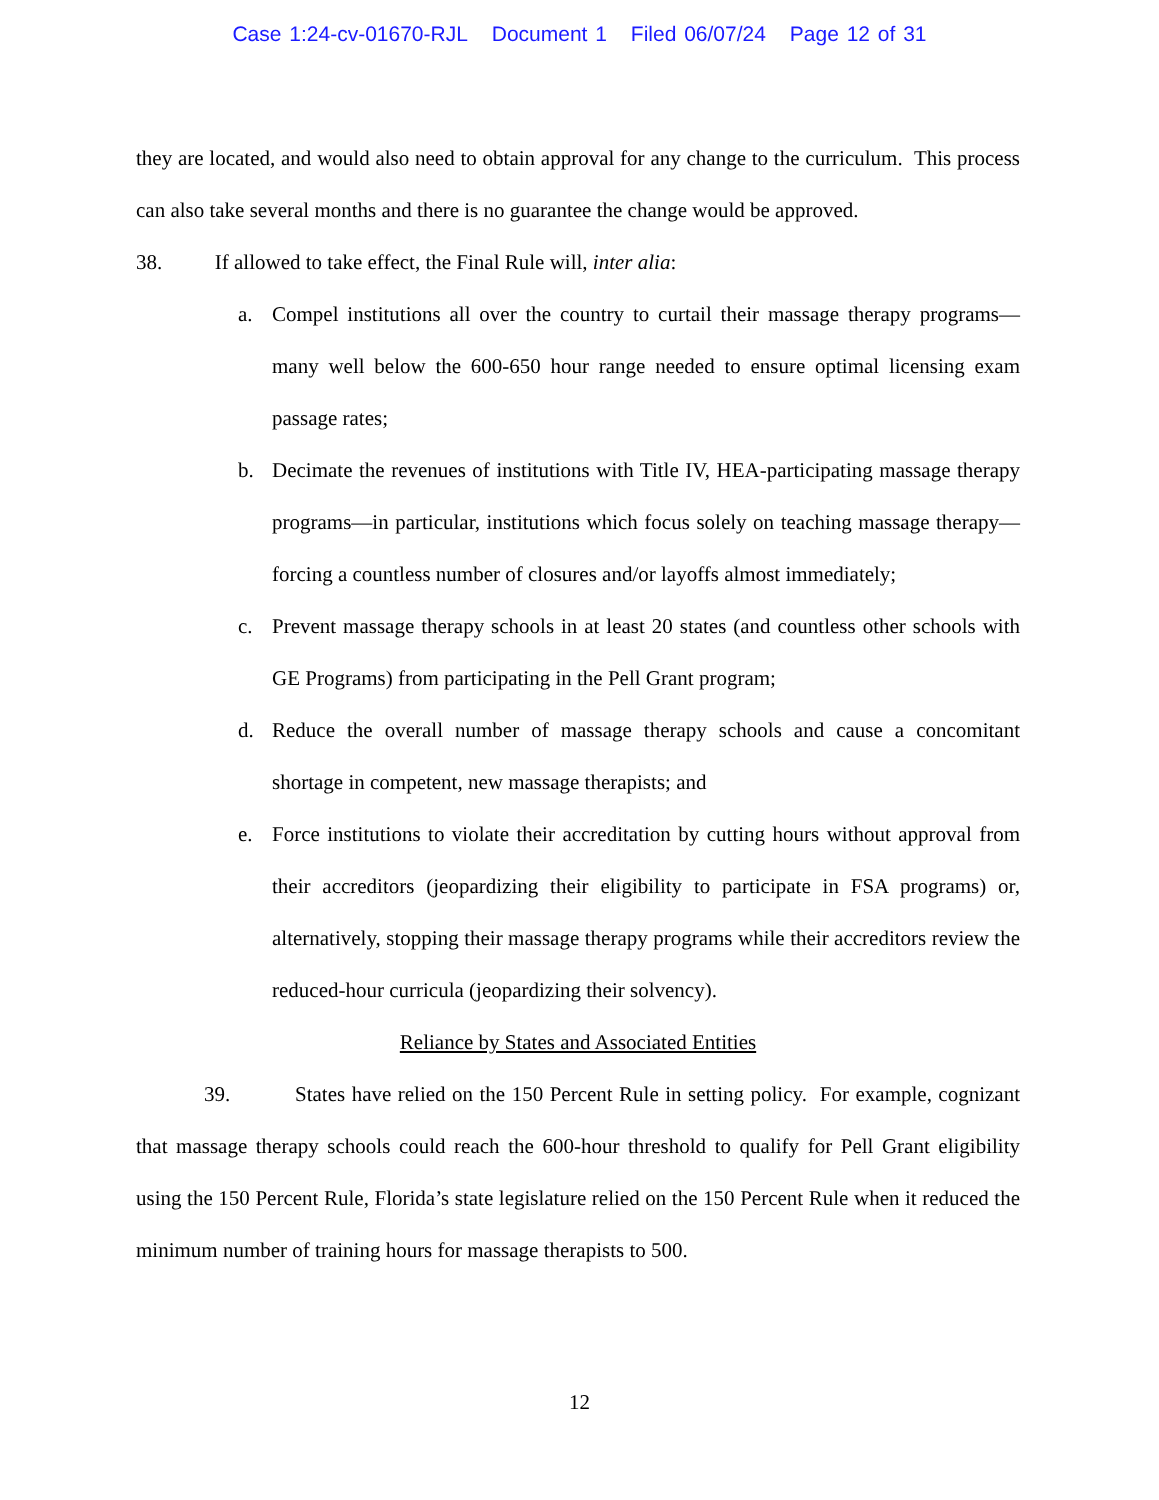Case 1:24-cv-01670-RJL Document 1 Filed 06/07/24 Page 12 of 31
they are located, and would also need to obtain approval for any change to the curriculum. This process can also take several months and there is no guarantee the change would be approved.
38. If allowed to take effect, the Final Rule will, inter alia:
a. Compel institutions all over the country to curtail their massage therapy programs—many well below the 600-650 hour range needed to ensure optimal licensing exam passage rates;
b. Decimate the revenues of institutions with Title IV, HEA-participating massage therapy programs—in particular, institutions which focus solely on teaching massage therapy—forcing a countless number of closures and/or layoffs almost immediately;
c. Prevent massage therapy schools in at least 20 states (and countless other schools with GE Programs) from participating in the Pell Grant program;
d. Reduce the overall number of massage therapy schools and cause a concomitant shortage in competent, new massage therapists; and
e. Force institutions to violate their accreditation by cutting hours without approval from their accreditors (jeopardizing their eligibility to participate in FSA programs) or, alternatively, stopping their massage therapy programs while their accreditors review the reduced-hour curricula (jeopardizing their solvency).
Reliance by States and Associated Entities
39. States have relied on the 150 Percent Rule in setting policy. For example, cognizant that massage therapy schools could reach the 600-hour threshold to qualify for Pell Grant eligibility using the 150 Percent Rule, Florida’s state legislature relied on the 150 Percent Rule when it reduced the minimum number of training hours for massage therapists to 500.
12